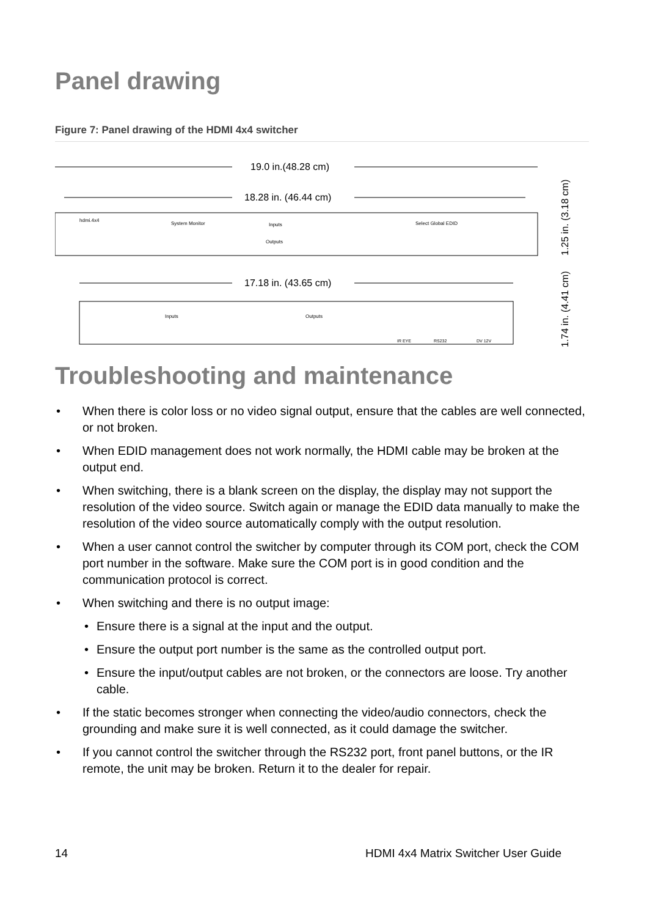Panel drawing
Figure 7: Panel drawing of the HDMI 4x4 switcher
19.0 in.(48.28 cm)
18.28 in. (46.44 cm)
hdmi.4x4
System Monitor
Inputs
Outputs
Select Global EDID
1.25 in. (3.18 cm)
17.18 in. (43.65 cm)
Inputs
Outputs
IR EYE
RS232
DV 12V
1.74 in. (4.41 cm)
Troubleshooting and maintenance
When there is color loss or no video signal output, ensure that the cables are well connected, or not broken.
When EDID management does not work normally, the HDMI cable may be broken at the output end.
When switching, there is a blank screen on the display, the display may not support the resolution of the video source. Switch again or manage the EDID data manually to make the resolution of the video source automatically comply with the output resolution.
When a user cannot control the switcher by computer through its COM port, check the COM port number in the software. Make sure the COM port is in good condition and the communication protocol is correct.
When switching and there is no output image:
Ensure there is a signal at the input and the output.
Ensure the output port number is the same as the controlled output port.
Ensure the input/output cables are not broken, or the connectors are loose. Try another cable.
If the static becomes stronger when connecting the video/audio connectors, check the grounding and make sure it is well connected, as it could damage the switcher.
If you cannot control the switcher through the RS232 port, front panel buttons, or the IR remote, the unit may be broken. Return it to the dealer for repair.
14 HDMI 4x4 Matrix Switcher User Guide